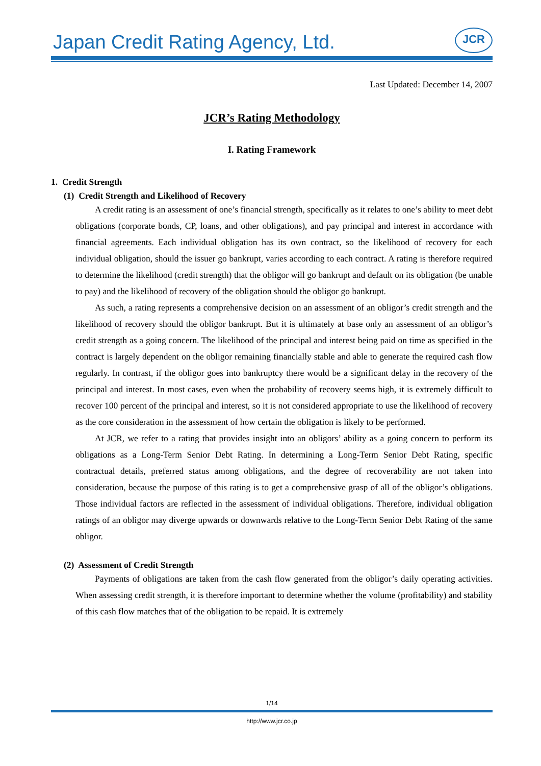Japan Credit Rating Agency, Ltd. JCR
Last Updated: December 14, 2007
JCR’s Rating Methodology
I. Rating Framework
1. Credit Strength
(1) Credit Strength and Likelihood of Recovery
A credit rating is an assessment of one’s financial strength, specifically as it relates to one’s ability to meet debt obligations (corporate bonds, CP, loans, and other obligations), and pay principal and interest in accordance with financial agreements. Each individual obligation has its own contract, so the likelihood of recovery for each individual obligation, should the issuer go bankrupt, varies according to each contract. A rating is therefore required to determine the likelihood (credit strength) that the obligor will go bankrupt and default on its obligation (be unable to pay) and the likelihood of recovery of the obligation should the obligor go bankrupt.
As such, a rating represents a comprehensive decision on an assessment of an obligor’s credit strength and the likelihood of recovery should the obligor bankrupt. But it is ultimately at base only an assessment of an obligor’s credit strength as a going concern. The likelihood of the principal and interest being paid on time as specified in the contract is largely dependent on the obligor remaining financially stable and able to generate the required cash flow regularly. In contrast, if the obligor goes into bankruptcy there would be a significant delay in the recovery of the principal and interest. In most cases, even when the probability of recovery seems high, it is extremely difficult to recover 100 percent of the principal and interest, so it is not considered appropriate to use the likelihood of recovery as the core consideration in the assessment of how certain the obligation is likely to be performed.
At JCR, we refer to a rating that provides insight into an obligors’ ability as a going concern to perform its obligations as a Long-Term Senior Debt Rating. In determining a Long-Term Senior Debt Rating, specific contractual details, preferred status among obligations, and the degree of recoverability are not taken into consideration, because the purpose of this rating is to get a comprehensive grasp of all of the obligor’s obligations. Those individual factors are reflected in the assessment of individual obligations. Therefore, individual obligation ratings of an obligor may diverge upwards or downwards relative to the Long-Term Senior Debt Rating of the same obligor.
(2) Assessment of Credit Strength
Payments of obligations are taken from the cash flow generated from the obligor’s daily operating activities. When assessing credit strength, it is therefore important to determine whether the volume (profitability) and stability of this cash flow matches that of the obligation to be repaid. It is extremely
1/14
http://www.jcr.co.jp